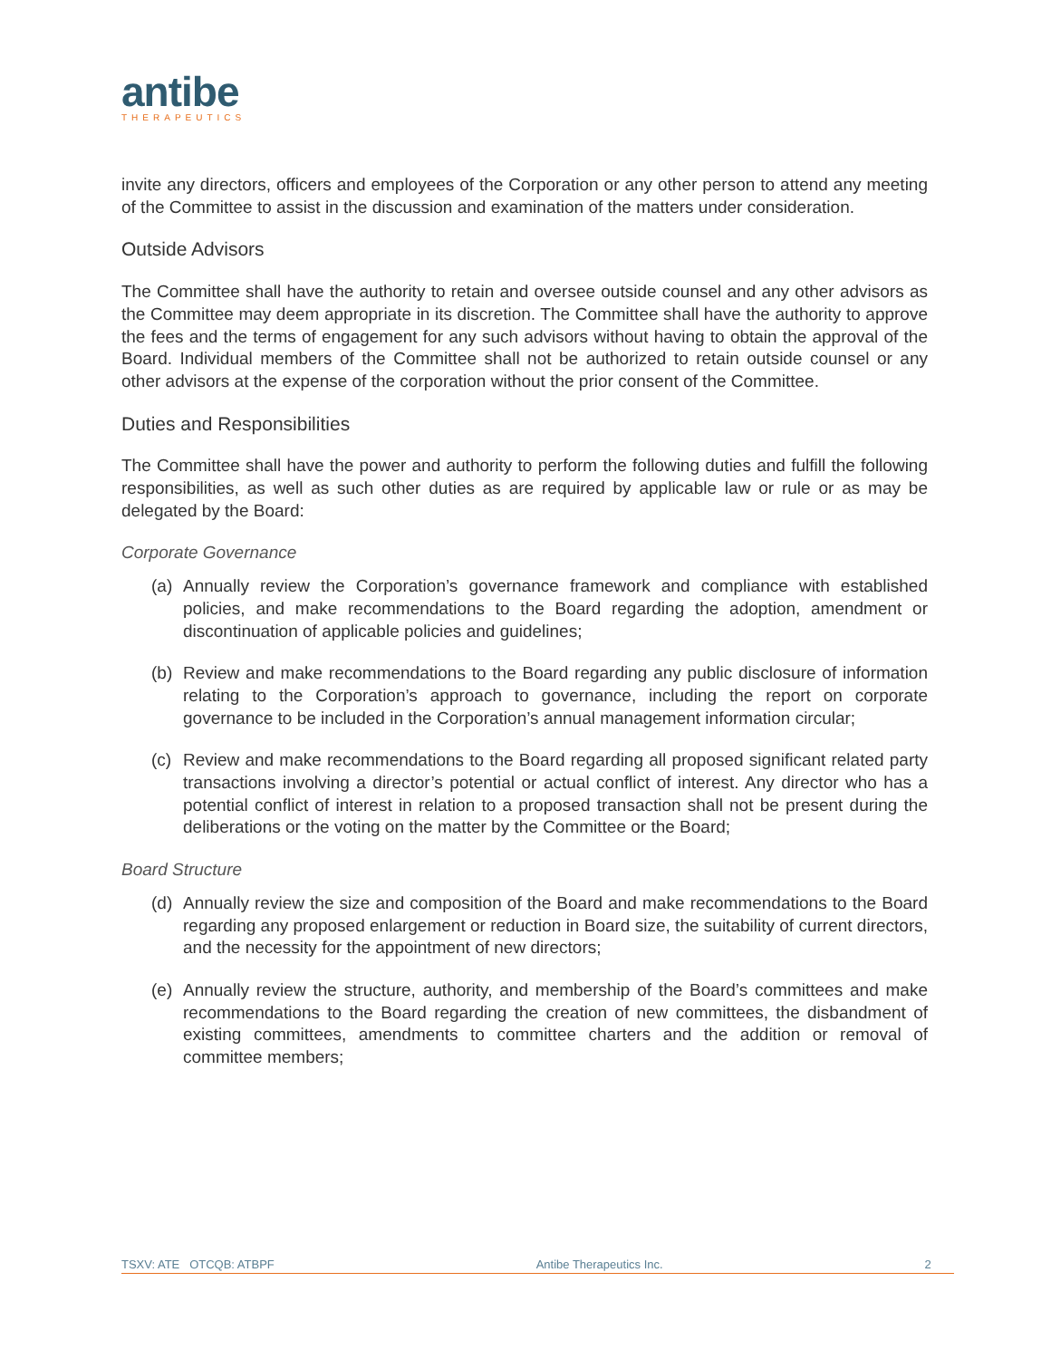antibe
THERAPEUTICS
invite any directors, officers and employees of the Corporation or any other person to attend any meeting of the Committee to assist in the discussion and examination of the matters under consideration.
Outside Advisors
The Committee shall have the authority to retain and oversee outside counsel and any other advisors as the Committee may deem appropriate in its discretion. The Committee shall have the authority to approve the fees and the terms of engagement for any such advisors without having to obtain the approval of the Board. Individual members of the Committee shall not be authorized to retain outside counsel or any other advisors at the expense of the corporation without the prior consent of the Committee.
Duties and Responsibilities
The Committee shall have the power and authority to perform the following duties and fulfill the following responsibilities, as well as such other duties as are required by applicable law or rule or as may be delegated by the Board:
Corporate Governance
(a) Annually review the Corporation’s governance framework and compliance with established policies, and make recommendations to the Board regarding the adoption, amendment or discontinuation of applicable policies and guidelines;
(b) Review and make recommendations to the Board regarding any public disclosure of information relating to the Corporation’s approach to governance, including the report on corporate governance to be included in the Corporation’s annual management information circular;
(c) Review and make recommendations to the Board regarding all proposed significant related party transactions involving a director’s potential or actual conflict of interest. Any director who has a potential conflict of interest in relation to a proposed transaction shall not be present during the deliberations or the voting on the matter by the Committee or the Board;
Board Structure
(d) Annually review the size and composition of the Board and make recommendations to the Board regarding any proposed enlargement or reduction in Board size, the suitability of current directors, and the necessity for the appointment of new directors;
(e) Annually review the structure, authority, and membership of the Board’s committees and make recommendations to the Board regarding the creation of new committees, the disbandment of existing committees, amendments to committee charters and the addition or removal of committee members;
TSXV: ATE OTCQB: ATBPF Antibe Therapeutics Inc. 2